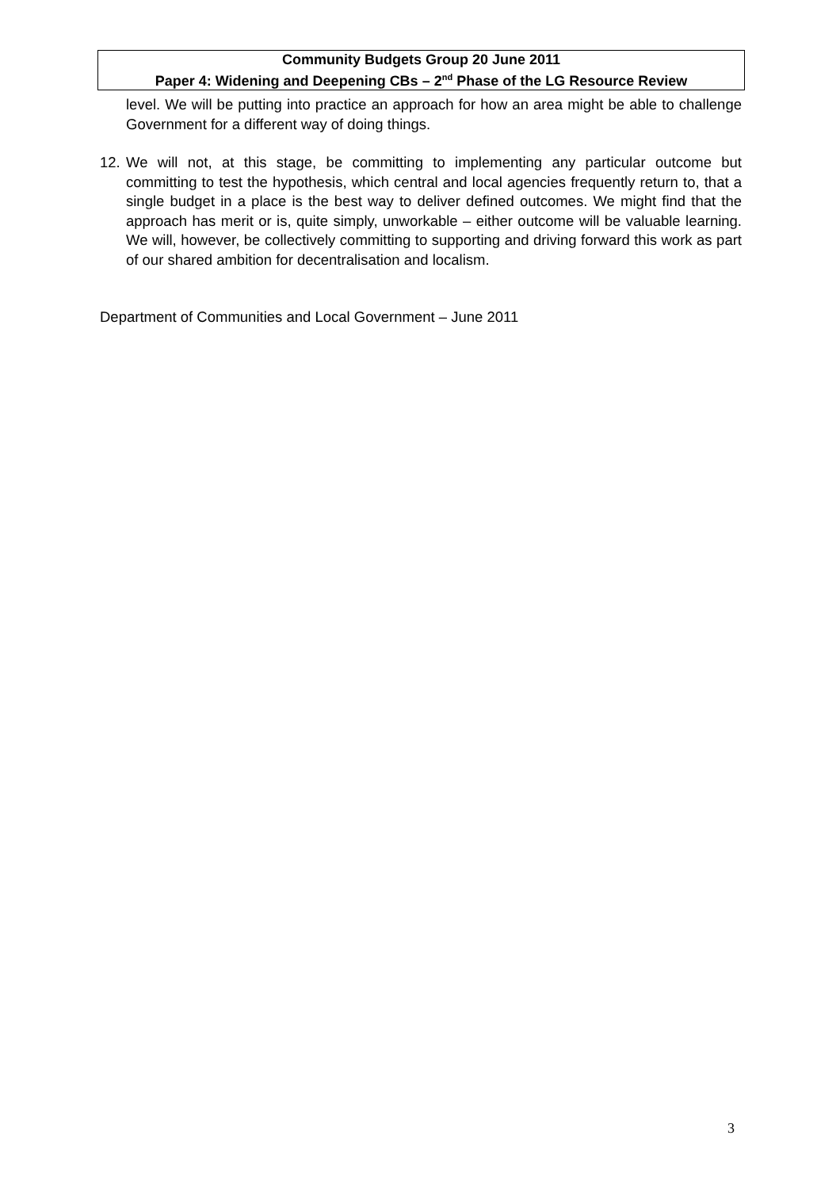Community Budgets Group 20 June 2011
Paper 4: Widening and Deepening CBs – 2<sup>nd</sup> Phase of the LG Resource Review
level. We will be putting into practice an approach for how an area might be able to challenge Government for a different way of doing things.
12.
We will not, at this stage, be committing to implementing any particular outcome but committing to test the hypothesis, which central and local agencies frequently return to, that a single budget in a place is the best way to deliver defined outcomes. We might find that the approach has merit or is, quite simply, unworkable – either outcome will be valuable learning. We will, however, be collectively committing to supporting and driving forward this work as part of our shared ambition for decentralisation and localism.
Department of Communities and Local Government – June 2011
3